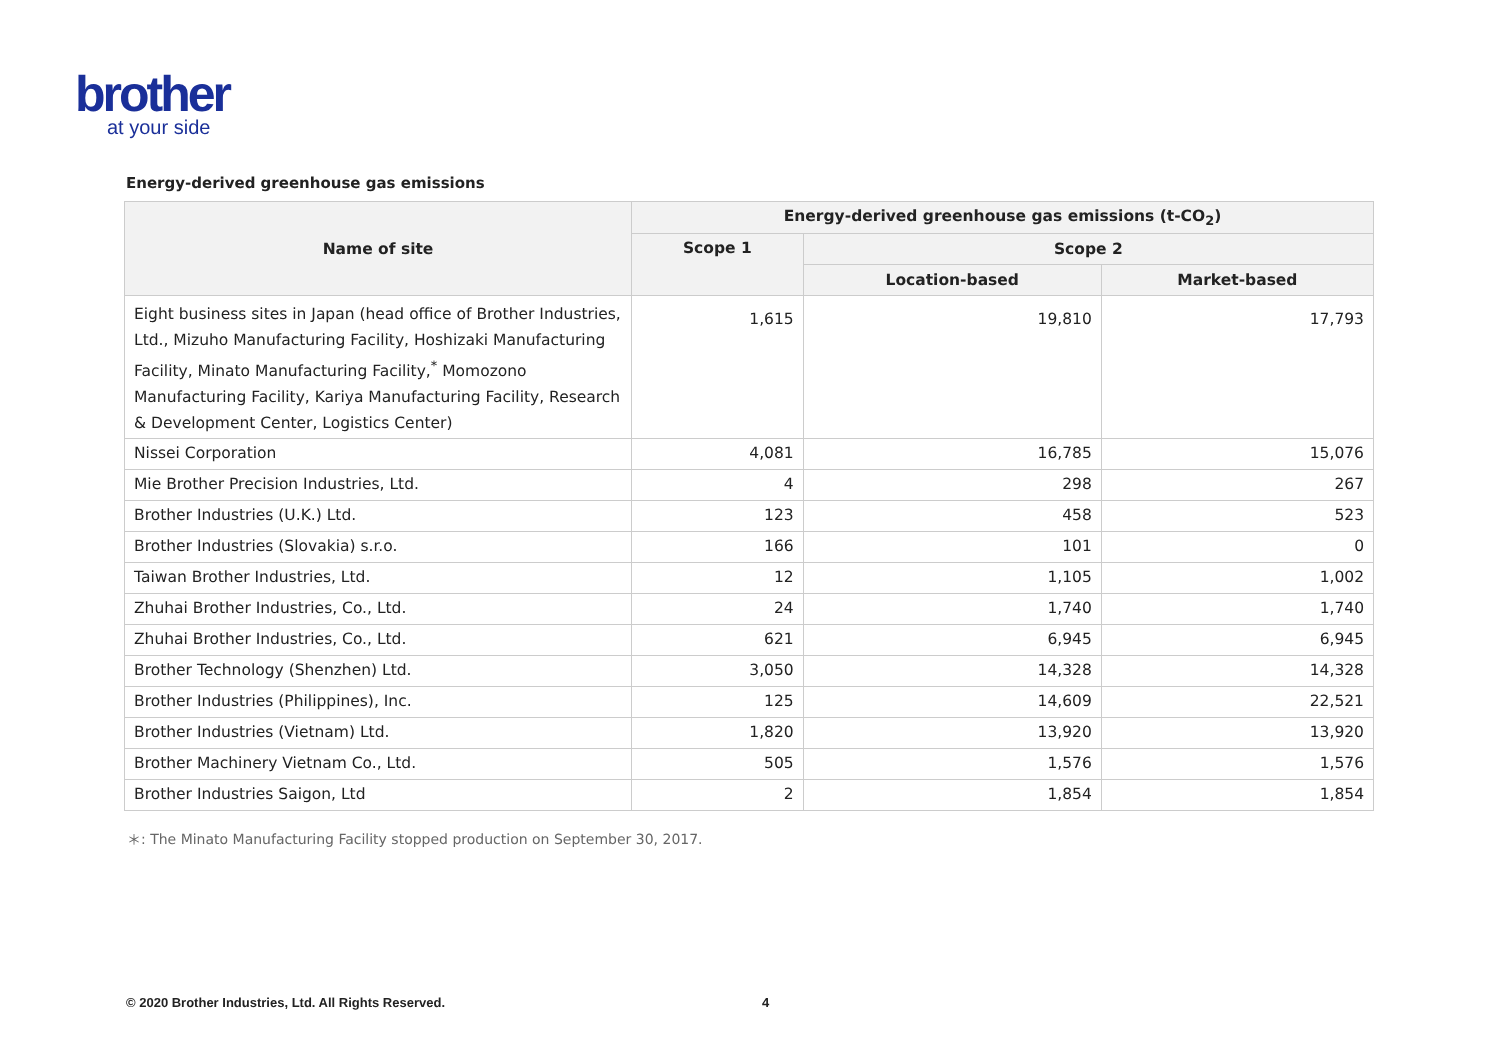brother
at your side
Energy-derived greenhouse gas emissions
| Name of site | Energy-derived greenhouse gas emissions (t-CO<sub>2</sub>) | | |
| --- | --- | --- | --- |
| | Scope 1 | Scope 2 | |
| | | Location-based | Market-based |
| Eight business sites in Japan (head office of Brother Industries, Ltd., Mizuho Manufacturing Facility, Hoshizaki Manufacturing Facility, Minato Manufacturing Facility,<sup>*</sup> Momozono Manufacturing Facility, Kariya Manufacturing Facility, Research & Development Center, Logistics Center) | 1,615 | 19,810 | 17,793 |
| Nissei Corporation | 4,081 | 16,785 | 15,076 |
| Mie Brother Precision Industries, Ltd. | 4 | 298 | 267 |
| Brother Industries (U.K.) Ltd. | 123 | 458 | 523 |
| Brother Industries (Slovakia) s.r.o. | 166 | 101 | 0 |
| Taiwan Brother Industries, Ltd. | 12 | 1,105 | 1,002 |
| Zhuhai Brother Industries, Co., Ltd. | 24 | 1,740 | 1,740 |
| Zhuhai Brother Industries, Co., Ltd. | 621 | 6,945 | 6,945 |
| Brother Technology (Shenzhen) Ltd. | 3,050 | 14,328 | 14,328 |
| Brother Industries (Philippines), Inc. | 125 | 14,609 | 22,521 |
| Brother Industries (Vietnam) Ltd. | 1,820 | 13,920 | 13,920 |
| Brother Machinery Vietnam Co., Ltd. | 505 | 1,576 | 1,576 |
| Brother Industries Saigon, Ltd | 2 | 1,854 | 1,854 |
＊: The Minato Manufacturing Facility stopped production on September 30, 2017.
© 2020 Brother Industries, Ltd. All Rights Reserved.
4